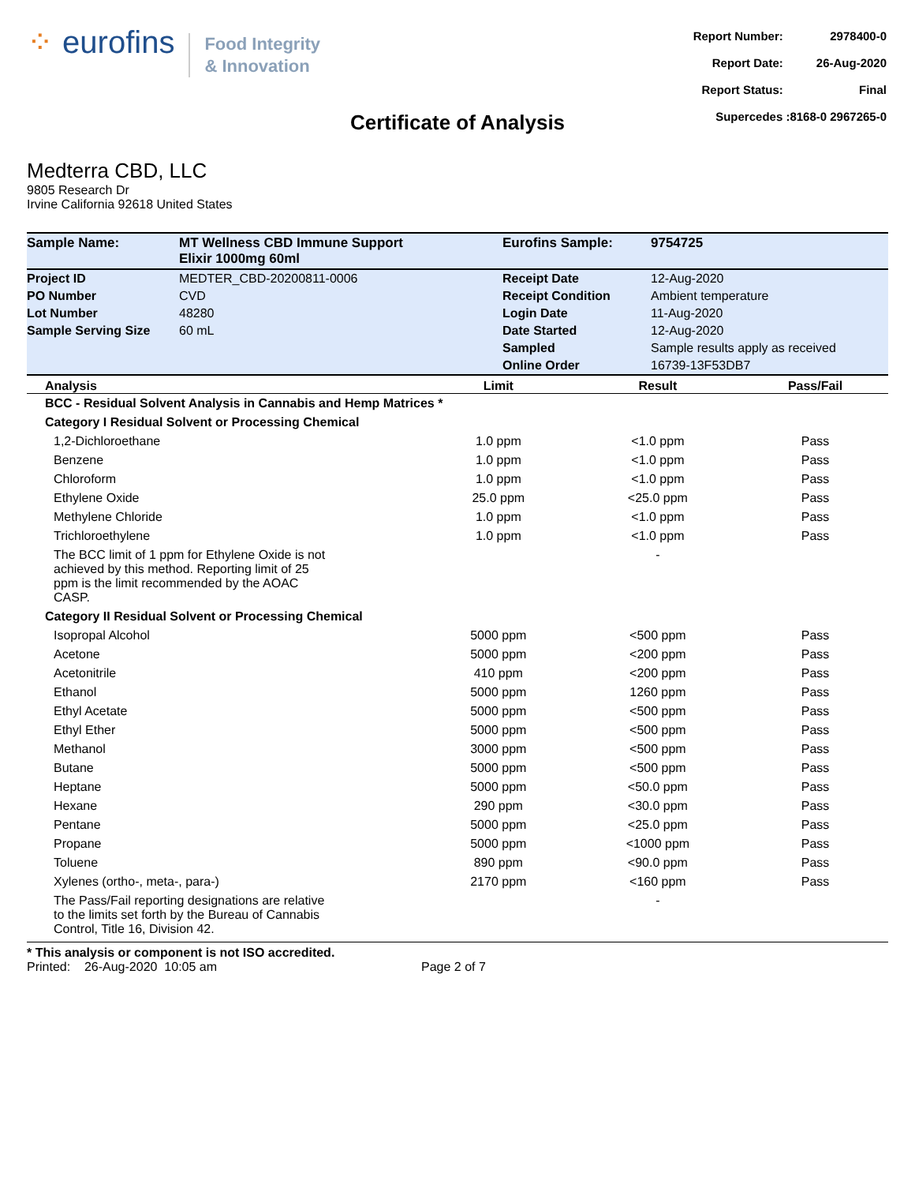⁘ eurofins
Food Integrity
& Innovation
| Report Number: | 2978400-0 |
| Report Date: | 26-Aug-2020 |
| Report Status: | Final |
| Supercedes :8168-0 2967265-0 | |
Certificate of Analysis
Medterra CBD, LLC
9805 Research Dr
Irvine California 92618 United States
| Sample Name: | MT Wellness CBD Immune Support Elixir 1000mg 60ml | Eurofins Sample: | 9754725 |
| Project ID | MEDTER_CBD-20200811-0006 | Receipt Date | 12-Aug-2020 |
| PO Number | CVD | Receipt Condition | Ambient temperature |
| Lot Number | 48280 | Login Date | 11-Aug-2020 |
| Sample Serving Size | 60 mL | Date Started | 12-Aug-2020 |
| | | Sampled | Sample results apply as received |
| | | Online Order | 16739-13F53DB7 |
| Analysis | Limit | Result | Pass/Fail |
| --- | --- | --- | --- |
| BCC - Residual Solvent Analysis in Cannabis and Hemp Matrices * | | | |
| Category I Residual Solvent or Processing Chemical | | | |
| 1,2-Dichloroethane | 1.0 ppm | <1.0 ppm | Pass |
| Benzene | 1.0 ppm | <1.0 ppm | Pass |
| Chloroform | 1.0 ppm | <1.0 ppm | Pass |
| Ethylene Oxide | 25.0 ppm | <25.0 ppm | Pass |
| Methylene Chloride | 1.0 ppm | <1.0 ppm | Pass |
| Trichloroethylene | 1.0 ppm | <1.0 ppm | Pass |
| The BCC limit of 1 ppm for Ethylene Oxide is not achieved by this method. Reporting limit of 25 ppm is the limit recommended by the AOAC CASP. | | - | |
| Category II Residual Solvent or Processing Chemical | | | |
| Isopropal Alcohol | 5000 ppm | <500 ppm | Pass |
| Acetone | 5000 ppm | <200 ppm | Pass |
| Acetonitrile | 410 ppm | <200 ppm | Pass |
| Ethanol | 5000 ppm | 1260 ppm | Pass |
| Ethyl Acetate | 5000 ppm | <500 ppm | Pass |
| Ethyl Ether | 5000 ppm | <500 ppm | Pass |
| Methanol | 3000 ppm | <500 ppm | Pass |
| Butane | 5000 ppm | <500 ppm | Pass |
| Heptane | 5000 ppm | <50.0 ppm | Pass |
| Hexane | 290 ppm | <30.0 ppm | Pass |
| Pentane | 5000 ppm | <25.0 ppm | Pass |
| Propane | 5000 ppm | <1000 ppm | Pass |
| Toluene | 890 ppm | <90.0 ppm | Pass |
| Xylenes (ortho-, meta-, para-) | 2170 ppm | <160 ppm | Pass |
| The Pass/Fail reporting designations are relative to the limits set forth by the Bureau of Cannabis Control, Title 16, Division 42. | | - | |
* This analysis or component is not ISO accredited.
Printed: 26-Aug-2020 10:05 am Page 2 of 7